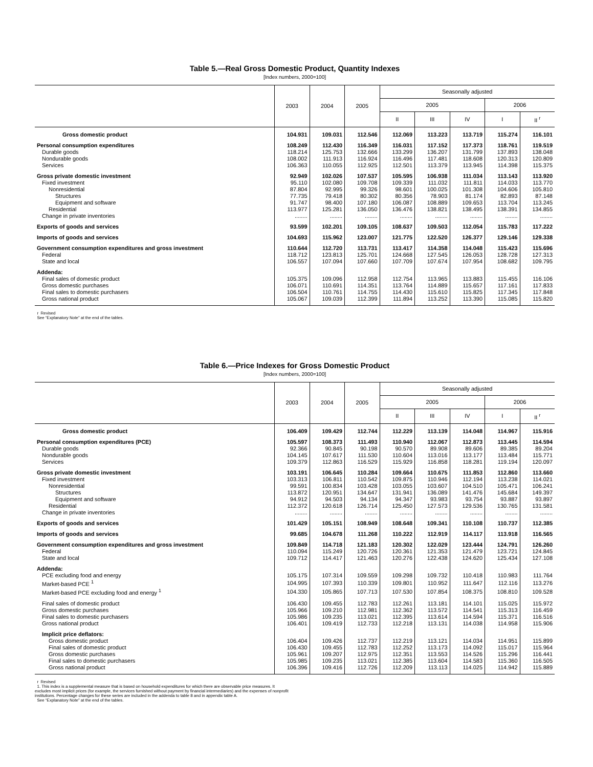Table 5.—Real Gross Domestic Product, Quantity Indexes
[Index numbers, 2000=100]
| | 2003 | 2004 | 2005 | Seasonally adjusted | | | | |
| --- | --- | --- | --- | --- | --- | --- | --- | --- |
| | | | | 2005 | | | 2006 | |
| | | | | II | III | IV | I | II <sup>r</sup> |
| Gross domestic product | 104.931 | 109.031 | 112.546 | 112.069 | 113.223 | 113.719 | 115.274 | 116.101 |
| Personal consumption expenditures | 108.249 | 112.430 | 116.349 | 116.031 | 117.152 | 117.373 | 118.761 | 119.519 |
| Durable goods | 118.214 | 125.753 | 132.666 | 133.299 | 136.207 | 131.799 | 137.893 | 138.048 |
| Nondurable goods | 108.002 | 111.913 | 116.924 | 116.496 | 117.481 | 118.608 | 120.313 | 120.809 |
| Services | 106.363 | 110.055 | 112.925 | 112.501 | 113.379 | 113.945 | 114.398 | 115.375 |
| Gross private domestic investment | 92.949 | 102.026 | 107.537 | 105.595 | 106.938 | 111.034 | 113.143 | 113.920 |
| Fixed investment | 95.110 | 102.080 | 109.708 | 109.339 | 111.032 | 111.811 | 114.033 | 113.770 |
| Nonresidential | 87.804 | 92.995 | 99.326 | 98.601 | 100.025 | 101.308 | 104.606 | 105.810 |
| Structures | 77.735 | 79.418 | 80.302 | 80.356 | 78.903 | 81.174 | 82.893 | 87.148 |
| Equipment and software | 91.747 | 98.400 | 107.180 | 106.087 | 108.889 | 109.653 | 113.704 | 113.245 |
| Residential | 113.977 | 125.281 | 136.050 | 136.476 | 138.821 | 138.495 | 138.391 | 134.855 |
| Change in private inventories | ........ | ........ | ........ | ........ | ........ | ........ | ........ | ........ |
| Exports of goods and services | 93.599 | 102.201 | 109.105 | 108.637 | 109.503 | 112.054 | 115.783 | 117.222 |
| Imports of goods and services | 104.693 | 115.962 | 123.007 | 121.775 | 122.520 | 126.377 | 129.146 | 129.338 |
| Government consumption expenditures and gross investment | 110.644 | 112.720 | 113.731 | 113.417 | 114.358 | 114.048 | 115.423 | 115.696 |
| Federal | 118.712 | 123.813 | 125.701 | 124.668 | 127.545 | 126.053 | 128.728 | 127.313 |
| State and local | 106.557 | 107.094 | 107.660 | 107.709 | 107.674 | 107.954 | 108.682 | 109.795 |
| Addenda: | | | | | | | | |
| Final sales of domestic product | 105.375 | 109.096 | 112.958 | 112.754 | 113.965 | 113.883 | 115.455 | 116.106 |
| Gross domestic purchases | 106.071 | 110.691 | 114.351 | 113.764 | 114.889 | 115.657 | 117.161 | 117.833 |
| Final sales to domestic purchasers | 106.504 | 110.761 | 114.755 | 114.430 | 115.610 | 115.825 | 117.345 | 117.848 |
| Gross national product | 105.067 | 109.039 | 112.399 | 111.894 | 113.252 | 113.390 | 115.085 | 115.820 |
r Revised
See “Explanatory Note” at the end of the tables.
Table 6.—Price Indexes for Gross Domestic Product
[Index numbers, 2000=100]
| | 2003 | 2004 | 2005 | Seasonally adjusted | | | | |
| --- | --- | --- | --- | --- | --- | --- | --- | --- |
| | | | | 2005 | | | 2006 | |
| | | | | II | III | IV | I | II <sup>r</sup> |
| Gross domestic product | 106.409 | 109.429 | 112.744 | 112.229 | 113.139 | 114.048 | 114.967 | 115.916 |
| Personal consumption expenditures (PCE) | 105.597 | 108.373 | 111.493 | 110.940 | 112.067 | 112.873 | 113.445 | 114.594 |
| Durable goods | 92.366 | 90.845 | 90.198 | 90.570 | 89.908 | 89.606 | 89.385 | 89.204 |
| Nondurable goods | 104.145 | 107.617 | 111.530 | 110.604 | 113.016 | 113.177 | 113.484 | 115.771 |
| Services | 109.379 | 112.863 | 116.529 | 115.929 | 116.858 | 118.281 | 119.194 | 120.097 |
| Gross private domestic investment | 103.191 | 106.645 | 110.284 | 109.664 | 110.675 | 111.853 | 112.860 | 113.660 |
| Fixed investment | 103.313 | 106.811 | 110.542 | 109.875 | 110.946 | 112.194 | 113.238 | 114.021 |
| Nonresidential | 99.591 | 100.834 | 103.428 | 103.055 | 103.607 | 104.510 | 105.471 | 106.241 |
| Structures | 113.872 | 120.951 | 134.647 | 131.941 | 136.089 | 141.476 | 145.684 | 149.397 |
| Equipment and software | 94.912 | 94.503 | 94.134 | 94.347 | 93.983 | 93.754 | 93.887 | 93.897 |
| Residential | 112.372 | 120.618 | 126.714 | 125.450 | 127.573 | 129.536 | 130.765 | 131.581 |
| Change in private inventories | ........ | ........ | ........ | ........ | ........ | ........ | ........ | ........ |
| Exports of goods and services | 101.429 | 105.151 | 108.949 | 108.648 | 109.341 | 110.108 | 110.737 | 112.385 |
| Imports of goods and services | 99.685 | 104.678 | 111.268 | 110.222 | 112.919 | 114.117 | 113.918 | 116.565 |
| Government consumption expenditures and gross investment | 109.849 | 114.718 | 121.183 | 120.302 | 122.029 | 123.444 | 124.791 | 126.260 |
| Federal | 110.094 | 115.249 | 120.726 | 120.361 | 121.353 | 121.479 | 123.721 | 124.845 |
| State and local | 109.712 | 114.417 | 121.463 | 120.276 | 122.438 | 124.620 | 125.434 | 127.108 |
| Addenda: | | | | | | | | |
| PCE excluding food and energy | 105.175 | 107.314 | 109.559 | 109.298 | 109.732 | 110.418 | 110.983 | 111.764 |
| Market-based PCE <sup>1</sup> | 104.995 | 107.393 | 110.339 | 109.801 | 110.952 | 111.647 | 112.116 | 113.276 |
| Market-based PCE excluding food and energy <sup>1</sup> | 104.330 | 105.865 | 107.713 | 107.530 | 107.854 | 108.375 | 108.810 | 109.528 |
| Final sales of domestic product | 106.430 | 109.455 | 112.783 | 112.261 | 113.181 | 114.101 | 115.025 | 115.972 |
| Gross domestic purchases | 105.966 | 109.210 | 112.981 | 112.362 | 113.572 | 114.541 | 115.313 | 116.459 |
| Final sales to domestic purchasers | 105.986 | 109.235 | 113.021 | 112.395 | 113.614 | 114.594 | 115.371 | 116.516 |
| Gross national product | 106.401 | 109.419 | 112.733 | 112.218 | 113.131 | 114.038 | 114.958 | 115.906 |
| Implicit price deflators: | | | | | | | | |
| Gross domestic product | 106.404 | 109.426 | 112.737 | 112.219 | 113.121 | 114.034 | 114.951 | 115.899 |
| Final sales of domestic product | 106.430 | 109.455 | 112.783 | 112.252 | 113.173 | 114.092 | 115.017 | 115.964 |
| Gross domestic purchases | 105.961 | 109.207 | 112.975 | 112.351 | 113.553 | 114.526 | 115.296 | 116.441 |
| Final sales to domestic purchasers | 105.985 | 109.235 | 113.021 | 112.385 | 113.604 | 114.583 | 115.360 | 116.505 |
| Gross national product | 106.396 | 109.416 | 112.726 | 112.209 | 113.113 | 114.025 | 114.942 | 115.889 |
r Revised
1. This index is a supplemental measure that is based on household expenditures for which there are observable price measures. It excludes most implicit prices (for example, the services furnished without payment by financial intermediaries) and the expenses of nonprofit institutions. Percentage changes for these series are included in the addenda to table 8 and in appendix table A.
See “Explanatory Note” at the end of the tables.